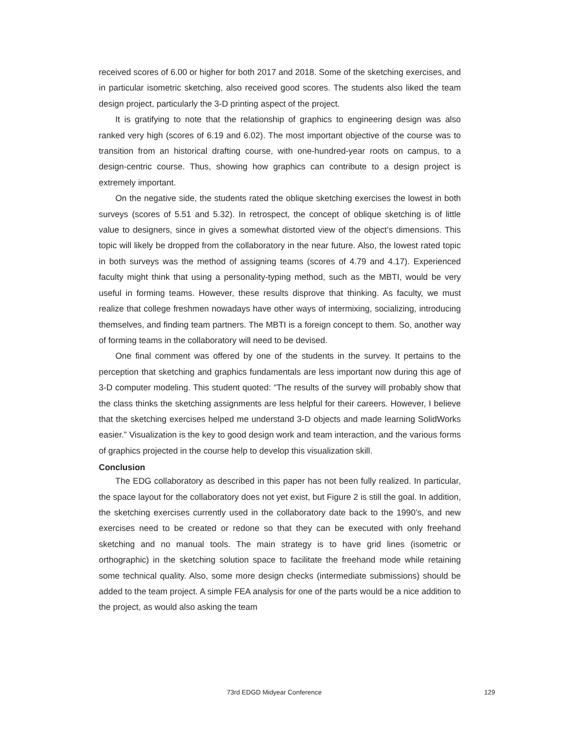received scores of 6.00 or higher for both 2017 and 2018. Some of the sketching exercises, and in particular isometric sketching, also received good scores. The students also liked the team design project, particularly the 3-D printing aspect of the project.
It is gratifying to note that the relationship of graphics to engineering design was also ranked very high (scores of 6.19 and 6.02). The most important objective of the course was to transition from an historical drafting course, with one-hundred-year roots on campus, to a design-centric course. Thus, showing how graphics can contribute to a design project is extremely important.
On the negative side, the students rated the oblique sketching exercises the lowest in both surveys (scores of 5.51 and 5.32). In retrospect, the concept of oblique sketching is of little value to designers, since in gives a somewhat distorted view of the object’s dimensions. This topic will likely be dropped from the collaboratory in the near future. Also, the lowest rated topic in both surveys was the method of assigning teams (scores of 4.79 and 4.17). Experienced faculty might think that using a personality-typing method, such as the MBTI, would be very useful in forming teams. However, these results disprove that thinking. As faculty, we must realize that college freshmen nowadays have other ways of intermixing, socializing, introducing themselves, and finding team partners. The MBTI is a foreign concept to them. So, another way of forming teams in the collaboratory will need to be devised.
One final comment was offered by one of the students in the survey. It pertains to the perception that sketching and graphics fundamentals are less important now during this age of 3-D computer modeling. This student quoted: “The results of the survey will probably show that the class thinks the sketching assignments are less helpful for their careers. However, I believe that the sketching exercises helped me understand 3-D objects and made learning SolidWorks easier.” Visualization is the key to good design work and team interaction, and the various forms of graphics projected in the course help to develop this visualization skill.
Conclusion
The EDG collaboratory as described in this paper has not been fully realized. In particular, the space layout for the collaboratory does not yet exist, but Figure 2 is still the goal. In addition, the sketching exercises currently used in the collaboratory date back to the 1990’s, and new exercises need to be created or redone so that they can be executed with only freehand sketching and no manual tools. The main strategy is to have grid lines (isometric or orthographic) in the sketching solution space to facilitate the freehand mode while retaining some technical quality. Also, some more design checks (intermediate submissions) should be added to the team project. A simple FEA analysis for one of the parts would be a nice addition to the project, as would also asking the team
73rd EDGD Midyear Conference 129